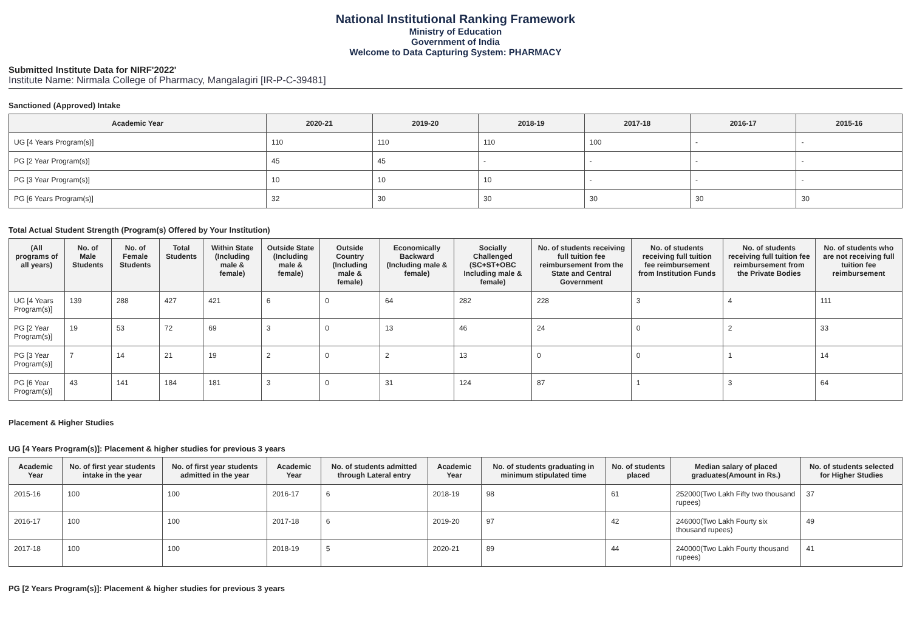National Institutional Ranking Framework
Ministry of Education
Government of India
Welcome to Data Capturing System: PHARMACY
Submitted Institute Data for NIRF'2022'
Institute Name: Nirmala College of Pharmacy, Mangalagiri [IR-P-C-39481]
Sanctioned (Approved) Intake
| Academic Year | 2020-21 | 2019-20 | 2018-19 | 2017-18 | 2016-17 | 2015-16 |
| --- | --- | --- | --- | --- | --- | --- |
| UG [4 Years Program(s)] | 110 | 110 | 110 | 100 | - | - |
| PG [2 Year Program(s)] | 45 | 45 | - | - | - | - |
| PG [3 Year Program(s)] | 10 | 10 | 10 | - | - | - |
| PG [6 Years Program(s)] | 32 | 30 | 30 | 30 | 30 | 30 |
Total Actual Student Strength (Program(s) Offered by Your Institution)
| (All programs of all years) | No. of Male Students | No. of Female Students | Total Students | Within State (Including male & female) | Outside State (Including male & female) | Outside Country (Including male & female) | Economically Backward (Including male & female) | Socially Challenged (SC+ST+OBC Including male & female) | No. of students receiving full tuition fee reimbursement from the State and Central Government | No. of students receiving full tuition fee reimbursement from Institution Funds | No. of students receiving full tuition fee reimbursement from the Private Bodies | No. of students who are not receiving full tuition fee reimbursement |
| --- | --- | --- | --- | --- | --- | --- | --- | --- | --- | --- | --- | --- |
| UG [4 Years Program(s)] | 139 | 288 | 427 | 421 | 6 | 0 | 64 | 282 | 228 | 3 | 4 | 111 |
| PG [2 Year Program(s)] | 19 | 53 | 72 | 69 | 3 | 0 | 13 | 46 | 24 | 0 | 2 | 33 |
| PG [3 Year Program(s)] | 7 | 14 | 21 | 19 | 2 | 0 | 2 | 13 | 0 | 0 | 1 | 14 |
| PG [6 Year Program(s)] | 43 | 141 | 184 | 181 | 3 | 0 | 31 | 124 | 87 | 1 | 3 | 64 |
Placement & Higher Studies
UG [4 Years Program(s)]: Placement & higher studies for previous 3 years
| Academic Year | No. of first year students intake in the year | No. of first year students admitted in the year | Academic Year | No. of students admitted through Lateral entry | Academic Year | No. of students graduating in minimum stipulated time | No. of students placed | Median salary of placed graduates(Amount in Rs.) | No. of students selected for Higher Studies |
| --- | --- | --- | --- | --- | --- | --- | --- | --- | --- |
| 2015-16 | 100 | 100 | 2016-17 | 6 | 2018-19 | 98 | 61 | 252000(Two Lakh Fifty two thousand rupees) | 37 |
| 2016-17 | 100 | 100 | 2017-18 | 6 | 2019-20 | 97 | 42 | 246000(Two Lakh Fourty six thousand rupees) | 49 |
| 2017-18 | 100 | 100 | 2018-19 | 5 | 2020-21 | 89 | 44 | 240000(Two Lakh Fourty thousand rupees) | 41 |
PG [2 Years Program(s)]: Placement & higher studies for previous 3 years